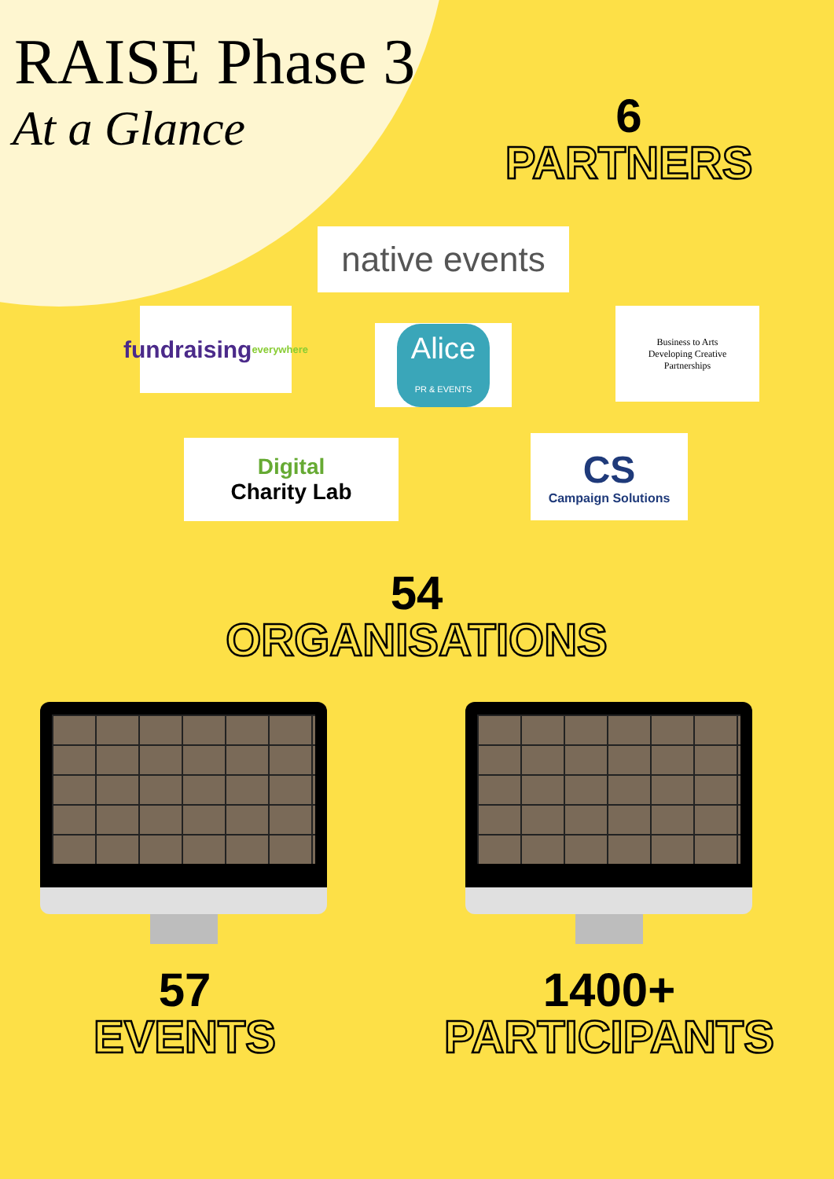RAISE Phase 3
At a Glance
6
PARTNERS
native events
fundraising
everywhere
Alice
PR & EVENTS
Business to Arts
Developing Creative
Partnerships
Digital
Charity Lab
CS
Campaign Solutions
54
ORGANISATIONS
57
EVENTS
1400+
PARTICIPANTS